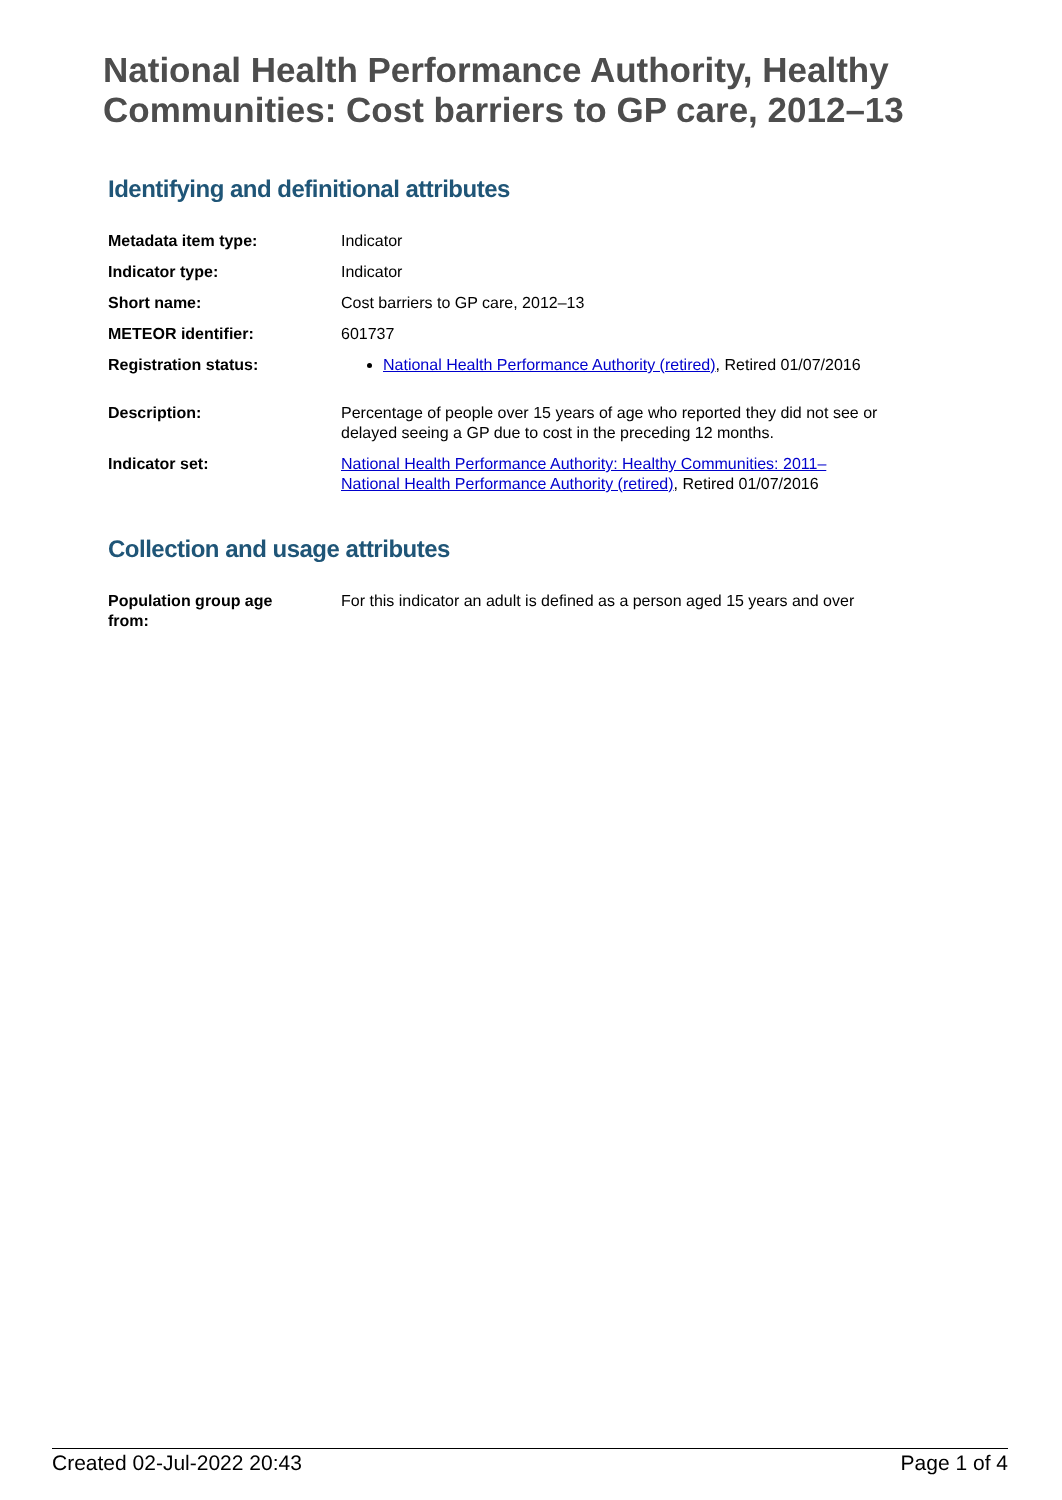National Health Performance Authority, Healthy Communities: Cost barriers to GP care, 2012–13
Identifying and definitional attributes
| Metadata item type: | Indicator |
| Indicator type: | Indicator |
| Short name: | Cost barriers to GP care, 2012–13 |
| METEOR identifier: | 601737 |
| Registration status: | National Health Performance Authority (retired) , Retired 01/07/2016 |
| Description: | Percentage of people over 15 years of age who reported they did not see or delayed seeing a GP due to cost in the preceding 12 months. |
| Indicator set: | National Health Performance Authority: Healthy Communities: 2011– National Health Performance Authority (retired) , Retired 01/07/2016 |
Collection and usage attributes
| Population group age from: | For this indicator an adult is defined as a person aged 15 years and over |
Created 02-Jul-2022 20:43 Page 1 of 4